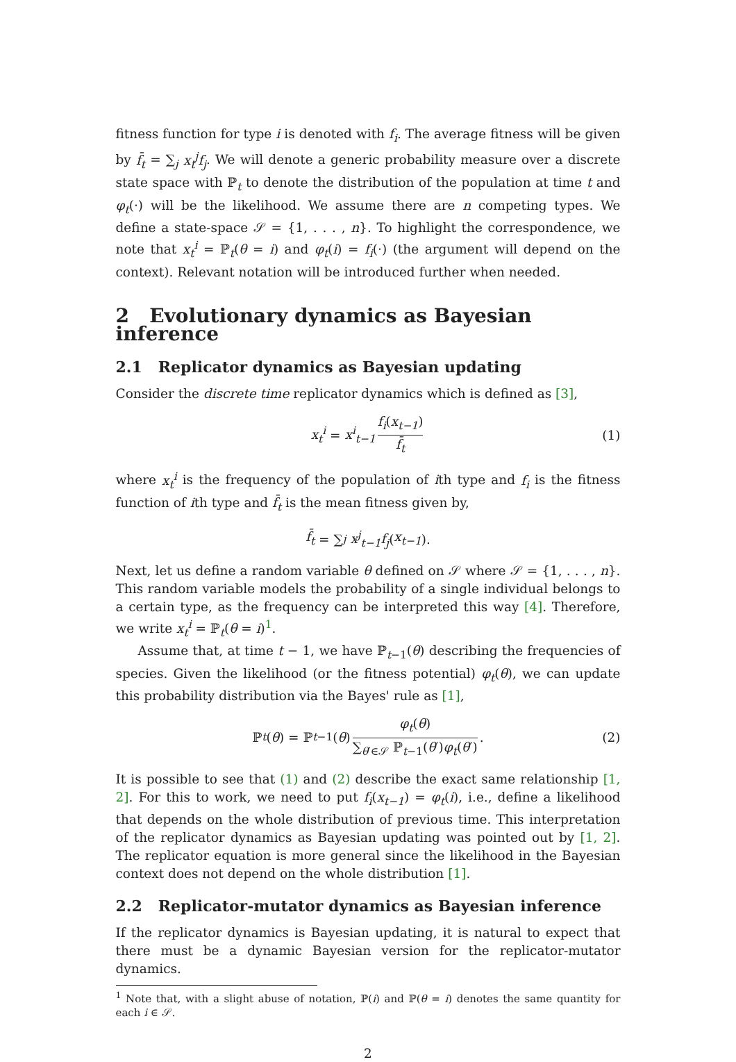fitness function for type i is denoted with f<sub>i</sub>. The average fitness will be given by f̄<sub>t</sub> = ∑<sub>j</sub> x<sub>t</sub><sup>j</sup>f<sub>j</sub>. We will denote a generic probability measure over a discrete state space with ℙ<sub>t</sub> to denote the distribution of the population at time t and φ<sub>t</sub>(·) will be the likelihood. We assume there are n competing types. We define a state-space 𝒮 = {1, . . . , n}. To highlight the correspondence, we note that x<sub>t</sub><sup>i</sup> = ℙ<sub>t</sub>(θ = i) and φ<sub>t</sub>(i) = f<sub>i</sub>(·) (the argument will depend on the context). Relevant notation will be introduced further when needed.
2 Evolutionary dynamics as Bayesian inference
2.1 Replicator dynamics as Bayesian updating
Consider the discrete time replicator dynamics which is defined as [3],
x<sub>t</sub><sup>i</sup> = x<sup>i</sup><sub>t−1</sub> f<sub>i</sub>(x<sub>t−1</sub>) f̄<sub>t</sub> (1)
where x<sub>t</sub><sup>i</sup> is the frequency of the population of ith type and f<sub>i</sub> is the fitness function of ith type and f̄<sub>t</sub> is the mean fitness given by,
f̄<sub>t</sub> = ∑<sub>j</sub> x<sup>j</sup><sub>t−1</sub>f<sub>j</sub> (x<sub>t−1</sub>).
Next, let us define a random variable θ defined on 𝒮 where 𝒮 = {1, . . . , n}. This random variable models the probability of a single individual belongs to a certain type, as the frequency can be interpreted this way [4]. Therefore, we write x<sub>t</sub><sup>i</sup> = ℙ<sub>t</sub>(θ = i)<sup>1</sup>.
Assume that, at time t − 1, we have ℙ<sub>t−1</sub>(θ) describing the frequencies of species. Given the likelihood (or the fitness potential) φ<sub>t</sub>(θ), we can update this probability distribution via the Bayes' rule as [1],
ℙ<sub>t</sub> (θ) = ℙ<sub>t−1</sub>(θ) φ<sub>t</sub>(θ) ∑<sub>θ′∈𝒮</sub> ℙ<sub>t−1</sub>(θ′)φ<sub>t</sub>(θ′). (2)
It is possible to see that (1) and (2) describe the exact same relationship [1, 2]. For this to work, we need to put f<sub>i</sub>(x<sub>t−1</sub>) = φ<sub>t</sub>(i), i.e., define a likelihood that depends on the whole distribution of previous time. This interpretation of the replicator dynamics as Bayesian updating was pointed out by [1, 2]. The replicator equation is more general since the likelihood in the Bayesian context does not depend on the whole distribution [1].
2.2 Replicator-mutator dynamics as Bayesian inference
If the replicator dynamics is Bayesian updating, it is natural to expect that there must be a dynamic Bayesian version for the replicator-mutator dynamics.
<sup>1</sup> Note that, with a slight abuse of notation, ℙ(i) and ℙ(θ = i) denotes the same quantity for each i ∈ 𝒮.
2